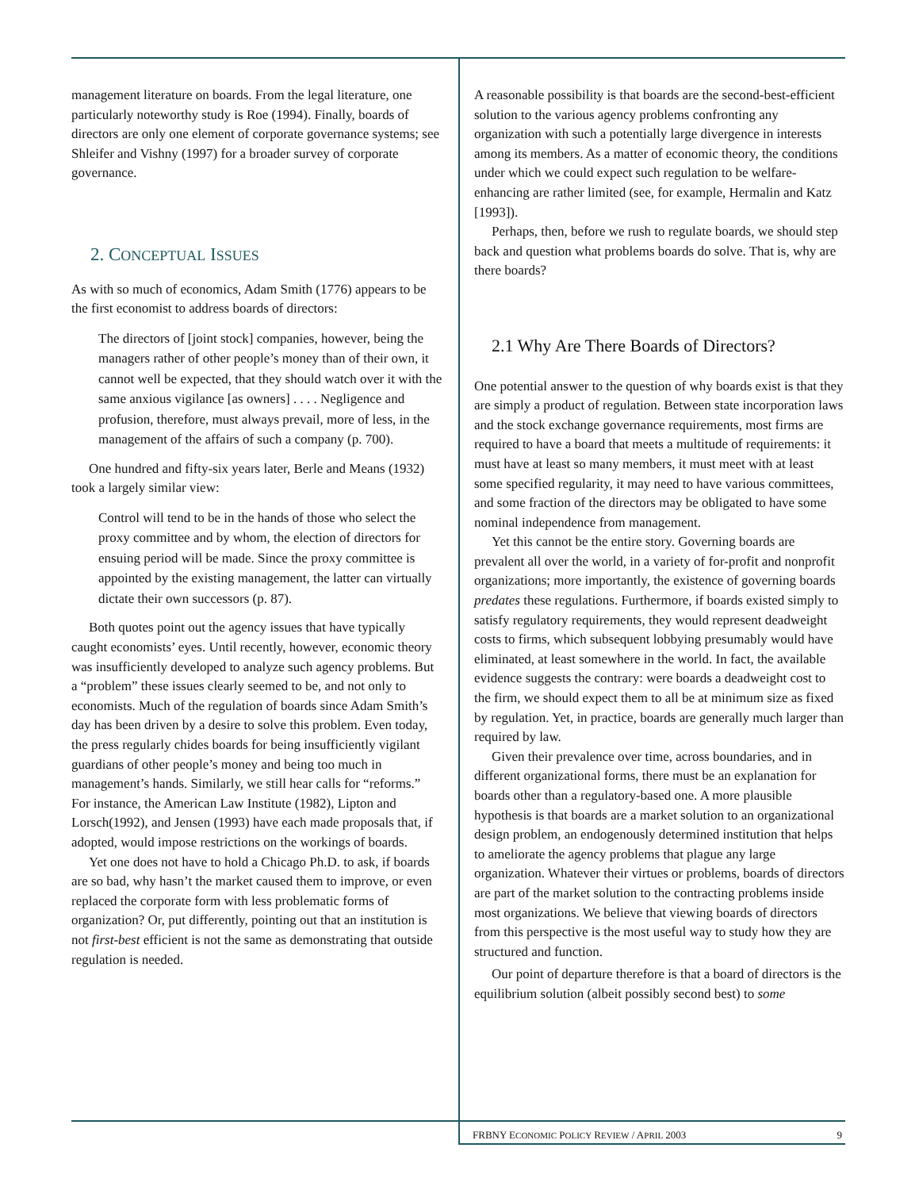management literature on boards. From the legal literature, one particularly noteworthy study is Roe (1994). Finally, boards of directors are only one element of corporate governance systems; see Shleifer and Vishny (1997) for a broader survey of corporate governance.
2. CONCEPTUAL ISSUES
As with so much of economics, Adam Smith (1776) appears to be the first economist to address boards of directors:
The directors of [joint stock] companies, however, being the managers rather of other people’s money than of their own, it cannot well be expected, that they should watch over it with the same anxious vigilance [as owners] . . . . Negligence and profusion, therefore, must always prevail, more of less, in the management of the affairs of such a company (p. 700).
One hundred and fifty-six years later, Berle and Means (1932) took a largely similar view:
Control will tend to be in the hands of those who select the proxy committee and by whom, the election of directors for ensuing period will be made. Since the proxy committee is appointed by the existing management, the latter can virtually dictate their own successors (p. 87).
Both quotes point out the agency issues that have typically caught economists’ eyes. Until recently, however, economic theory was insufficiently developed to analyze such agency problems. But a “problem” these issues clearly seemed to be, and not only to economists. Much of the regulation of boards since Adam Smith’s day has been driven by a desire to solve this problem. Even today, the press regularly chides boards for being insufficiently vigilant guardians of other people’s money and being too much in management’s hands. Similarly, we still hear calls for “reforms.” For instance, the American Law Institute (1982), Lipton and Lorsch(1992), and Jensen (1993) have each made proposals that, if adopted, would impose restrictions on the workings of boards.
Yet one does not have to hold a Chicago Ph.D. to ask, if boards are so bad, why hasn’t the market caused them to improve, or even replaced the corporate form with less problematic forms of organization? Or, put differently, pointing out that an institution is not first-best efficient is not the same as demonstrating that outside regulation is needed.
A reasonable possibility is that boards are the second-best-efficient solution to the various agency problems confronting any organization with such a potentially large divergence in interests among its members. As a matter of economic theory, the conditions under which we could expect such regulation to be welfare-enhancing are rather limited (see, for example, Hermalin and Katz [1993]).
Perhaps, then, before we rush to regulate boards, we should step back and question what problems boards do solve. That is, why are there boards?
2.1 Why Are There Boards of Directors?
One potential answer to the question of why boards exist is that they are simply a product of regulation. Between state incorporation laws and the stock exchange governance requirements, most firms are required to have a board that meets a multitude of requirements: it must have at least so many members, it must meet with at least some specified regularity, it may need to have various committees, and some fraction of the directors may be obligated to have some nominal independence from management.
Yet this cannot be the entire story. Governing boards are prevalent all over the world, in a variety of for-profit and nonprofit organizations; more importantly, the existence of governing boards predates these regulations. Furthermore, if boards existed simply to satisfy regulatory requirements, they would represent deadweight costs to firms, which subsequent lobbying presumably would have eliminated, at least somewhere in the world. In fact, the available evidence suggests the contrary: were boards a deadweight cost to the firm, we should expect them to all be at minimum size as fixed by regulation. Yet, in practice, boards are generally much larger than required by law.
Given their prevalence over time, across boundaries, and in different organizational forms, there must be an explanation for boards other than a regulatory-based one. A more plausible hypothesis is that boards are a market solution to an organizational design problem, an endogenously determined institution that helps to ameliorate the agency problems that plague any large organization. Whatever their virtues or problems, boards of directors are part of the market solution to the contracting problems inside most organizations. We believe that viewing boards of directors from this perspective is the most useful way to study how they are structured and function.
Our point of departure therefore is that a board of directors is the equilibrium solution (albeit possibly second best) to some
FRBNY ECONOMIC POLICY REVIEW / APRIL 2003 9